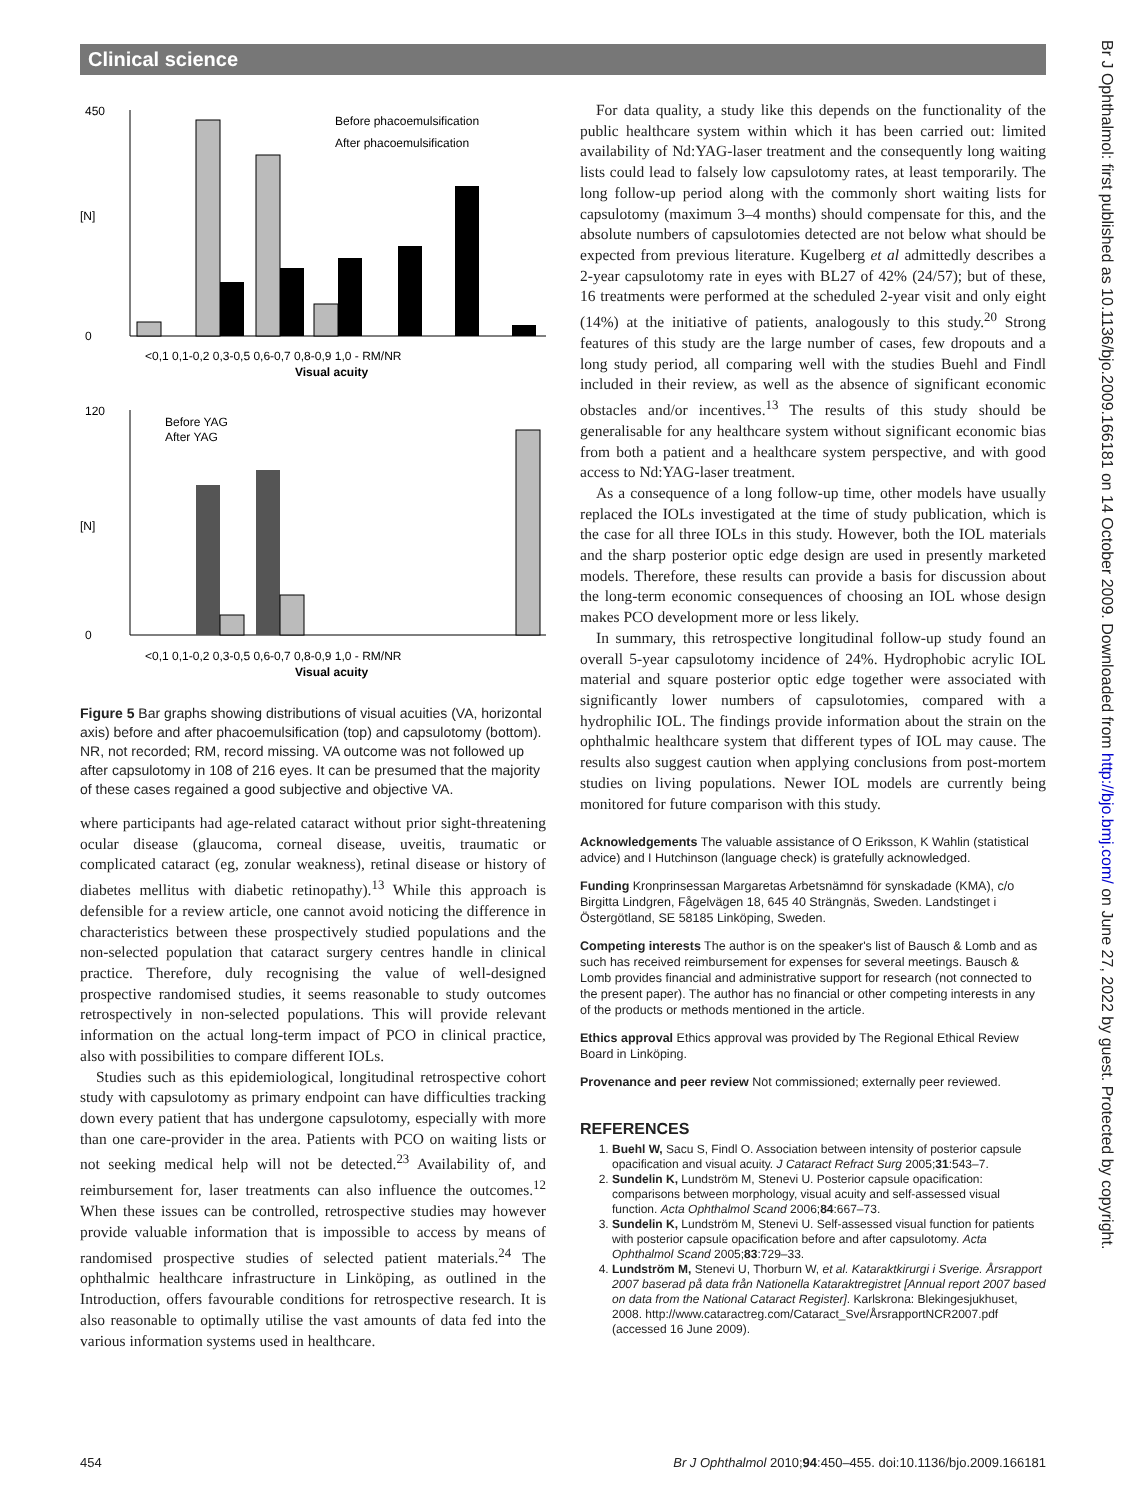Clinical science
Br J Ophthalmol: first published as 10.1136/bjo.2009.166181 on 14 October 2009. Downloaded from http://bjo.bmj.com/ on June 27, 2022 by guest. Protected by copyright.
450
0
[N]
Before phacoemulsification
After phacoemulsification
<0,1 0,1-0,2 0,3-0,5 0,6-0,7 0,8-0,9 1,0 - RM/NR
Visual acuity
120
0
[N]
Before YAG
After YAG
<0,1 0,1-0,2 0,3-0,5 0,6-0,7 0,8-0,9 1,0 - RM/NR
Visual acuity
Figure 5 Bar graphs showing distributions of visual acuities (VA, horizontal axis) before and after phacoemulsification (top) and capsulotomy (bottom). NR, not recorded; RM, record missing. VA outcome was not followed up after capsulotomy in 108 of 216 eyes. It can be presumed that the majority of these cases regained a good subjective and objective VA.
where participants had age-related cataract without prior sight-threatening ocular disease (glaucoma, corneal disease, uveitis, traumatic or complicated cataract (eg, zonular weakness), retinal disease or history of diabetes mellitus with diabetic retinopathy).<sup>13</sup> While this approach is defensible for a review article, one cannot avoid noticing the difference in characteristics between these prospectively studied populations and the non-selected population that cataract surgery centres handle in clinical practice. Therefore, duly recognising the value of well-designed prospective randomised studies, it seems reasonable to study outcomes retrospectively in non-selected populations. This will provide relevant information on the actual long-term impact of PCO in clinical practice, also with possibilities to compare different IOLs.
Studies such as this epidemiological, longitudinal retrospective cohort study with capsulotomy as primary endpoint can have difficulties tracking down every patient that has undergone capsulotomy, especially with more than one care-provider in the area. Patients with PCO on waiting lists or not seeking medical help will not be detected.<sup>23</sup> Availability of, and reimbursement for, laser treatments can also influence the outcomes.<sup>12</sup> When these issues can be controlled, retrospective studies may however provide valuable information that is impossible to access by means of randomised prospective studies of selected patient materials.<sup>24</sup> The ophthalmic healthcare infrastructure in Linköping, as outlined in the Introduction, offers favourable conditions for retrospective research. It is also reasonable to optimally utilise the vast amounts of data fed into the various information systems used in healthcare.
For data quality, a study like this depends on the functionality of the public healthcare system within which it has been carried out: limited availability of Nd:YAG-laser treatment and the consequently long waiting lists could lead to falsely low capsulotomy rates, at least temporarily. The long follow-up period along with the commonly short waiting lists for capsulotomy (maximum 3–4 months) should compensate for this, and the absolute numbers of capsulotomies detected are not below what should be expected from previous literature. Kugelberg et al admittedly describes a 2-year capsulotomy rate in eyes with BL27 of 42% (24/57); but of these, 16 treatments were performed at the scheduled 2-year visit and only eight (14%) at the initiative of patients, analogously to this study.<sup>20</sup> Strong features of this study are the large number of cases, few dropouts and a long study period, all comparing well with the studies Buehl and Findl included in their review, as well as the absence of significant economic obstacles and/or incentives.<sup>13</sup> The results of this study should be generalisable for any healthcare system without significant economic bias from both a patient and a healthcare system perspective, and with good access to Nd:YAG-laser treatment.
As a consequence of a long follow-up time, other models have usually replaced the IOLs investigated at the time of study publication, which is the case for all three IOLs in this study. However, both the IOL materials and the sharp posterior optic edge design are used in presently marketed models. Therefore, these results can provide a basis for discussion about the long-term economic consequences of choosing an IOL whose design makes PCO development more or less likely.
In summary, this retrospective longitudinal follow-up study found an overall 5-year capsulotomy incidence of 24%. Hydrophobic acrylic IOL material and square posterior optic edge together were associated with significantly lower numbers of capsulotomies, compared with a hydrophilic IOL. The findings provide information about the strain on the ophthalmic healthcare system that different types of IOL may cause. The results also suggest caution when applying conclusions from post-mortem studies on living populations. Newer IOL models are currently being monitored for future comparison with this study.
Acknowledgements The valuable assistance of O Eriksson, K Wahlin (statistical advice) and I Hutchinson (language check) is gratefully acknowledged.
Funding Kronprinsessan Margaretas Arbetsnämnd för synskadade (KMA), c/o Birgitta Lindgren, Fågelvägen 18, 645 40 Strängnäs, Sweden. Landstinget i Östergötland, SE 58185 Linköping, Sweden.
Competing interests The author is on the speaker's list of Bausch & Lomb and as such has received reimbursement for expenses for several meetings. Bausch & Lomb provides financial and administrative support for research (not connected to the present paper). The author has no financial or other competing interests in any of the products or methods mentioned in the article.
Ethics approval Ethics approval was provided by The Regional Ethical Review Board in Linköping.
Provenance and peer review Not commissioned; externally peer reviewed.
REFERENCES
1. Buehl W, Sacu S, Findl O. Association between intensity of posterior capsule opacification and visual acuity. J Cataract Refract Surg 2005;31:543–7.
2. Sundelin K, Lundström M, Stenevi U. Posterior capsule opacification: comparisons between morphology, visual acuity and self-assessed visual function. Acta Ophthalmol Scand 2006;84:667–73.
3. Sundelin K, Lundström M, Stenevi U. Self-assessed visual function for patients with posterior capsule opacification before and after capsulotomy. Acta Ophthalmol Scand 2005;83:729–33.
4. Lundström M, Stenevi U, Thorburn W, et al. Kataraktkirurgi i Sverige. Årsrapport 2007 baserad på data från Nationella Kataraktregistret [Annual report 2007 based on data from the National Cataract Register]. Karlskrona: Blekingesjukhuset, 2008. http://www.cataractreg.com/Cataract_Sve/ÅrsrapportNCR2007.pdf (accessed 16 June 2009).
454 Br J Ophthalmol 2010;94:450–455. doi:10.1136/bjo.2009.166181